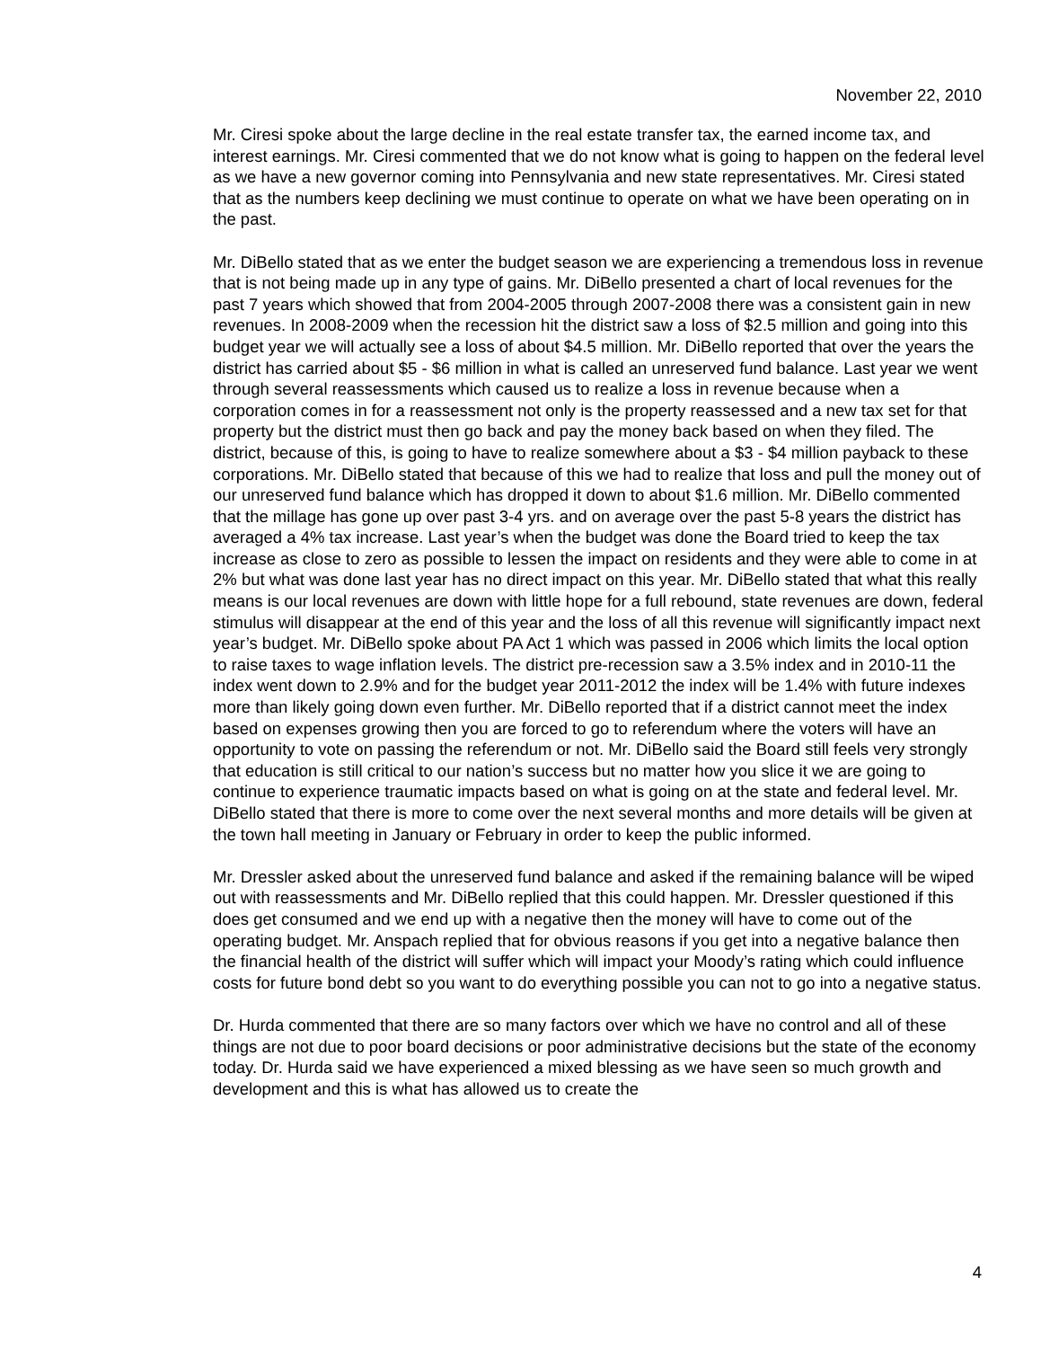November 22, 2010
Mr. Ciresi spoke about the large decline in the real estate transfer tax, the earned income tax, and interest earnings. Mr. Ciresi commented that we do not know what is going to happen on the federal level as we have a new governor coming into Pennsylvania and new state representatives. Mr. Ciresi stated that as the numbers keep declining we must continue to operate on what we have been operating on in the past.
Mr. DiBello stated that as we enter the budget season we are experiencing a tremendous loss in revenue that is not being made up in any type of gains. Mr. DiBello presented a chart of local revenues for the past 7 years which showed that from 2004-2005 through 2007-2008 there was a consistent gain in new revenues. In 2008-2009 when the recession hit the district saw a loss of $2.5 million and going into this budget year we will actually see a loss of about $4.5 million. Mr. DiBello reported that over the years the district has carried about $5 - $6 million in what is called an unreserved fund balance. Last year we went through several reassessments which caused us to realize a loss in revenue because when a corporation comes in for a reassessment not only is the property reassessed and a new tax set for that property but the district must then go back and pay the money back based on when they filed. The district, because of this, is going to have to realize somewhere about a $3 - $4 million payback to these corporations. Mr. DiBello stated that because of this we had to realize that loss and pull the money out of our unreserved fund balance which has dropped it down to about $1.6 million. Mr. DiBello commented that the millage has gone up over past 3-4 yrs. and on average over the past 5-8 years the district has averaged a 4% tax increase. Last year’s when the budget was done the Board tried to keep the tax increase as close to zero as possible to lessen the impact on residents and they were able to come in at 2% but what was done last year has no direct impact on this year. Mr. DiBello stated that what this really means is our local revenues are down with little hope for a full rebound, state revenues are down, federal stimulus will disappear at the end of this year and the loss of all this revenue will significantly impact next year’s budget. Mr. DiBello spoke about PA Act 1 which was passed in 2006 which limits the local option to raise taxes to wage inflation levels. The district pre-recession saw a 3.5% index and in 2010-11 the index went down to 2.9% and for the budget year 2011-2012 the index will be 1.4% with future indexes more than likely going down even further. Mr. DiBello reported that if a district cannot meet the index based on expenses growing then you are forced to go to referendum where the voters will have an opportunity to vote on passing the referendum or not. Mr. DiBello said the Board still feels very strongly that education is still critical to our nation’s success but no matter how you slice it we are going to continue to experience traumatic impacts based on what is going on at the state and federal level. Mr. DiBello stated that there is more to come over the next several months and more details will be given at the town hall meeting in January or February in order to keep the public informed.
Mr. Dressler asked about the unreserved fund balance and asked if the remaining balance will be wiped out with reassessments and Mr. DiBello replied that this could happen. Mr. Dressler questioned if this does get consumed and we end up with a negative then the money will have to come out of the operating budget. Mr. Anspach replied that for obvious reasons if you get into a negative balance then the financial health of the district will suffer which will impact your Moody’s rating which could influence costs for future bond debt so you want to do everything possible you can not to go into a negative status.
Dr. Hurda commented that there are so many factors over which we have no control and all of these things are not due to poor board decisions or poor administrative decisions but the state of the economy today. Dr. Hurda said we have experienced a mixed blessing as we have seen so much growth and development and this is what has allowed us to create the
4